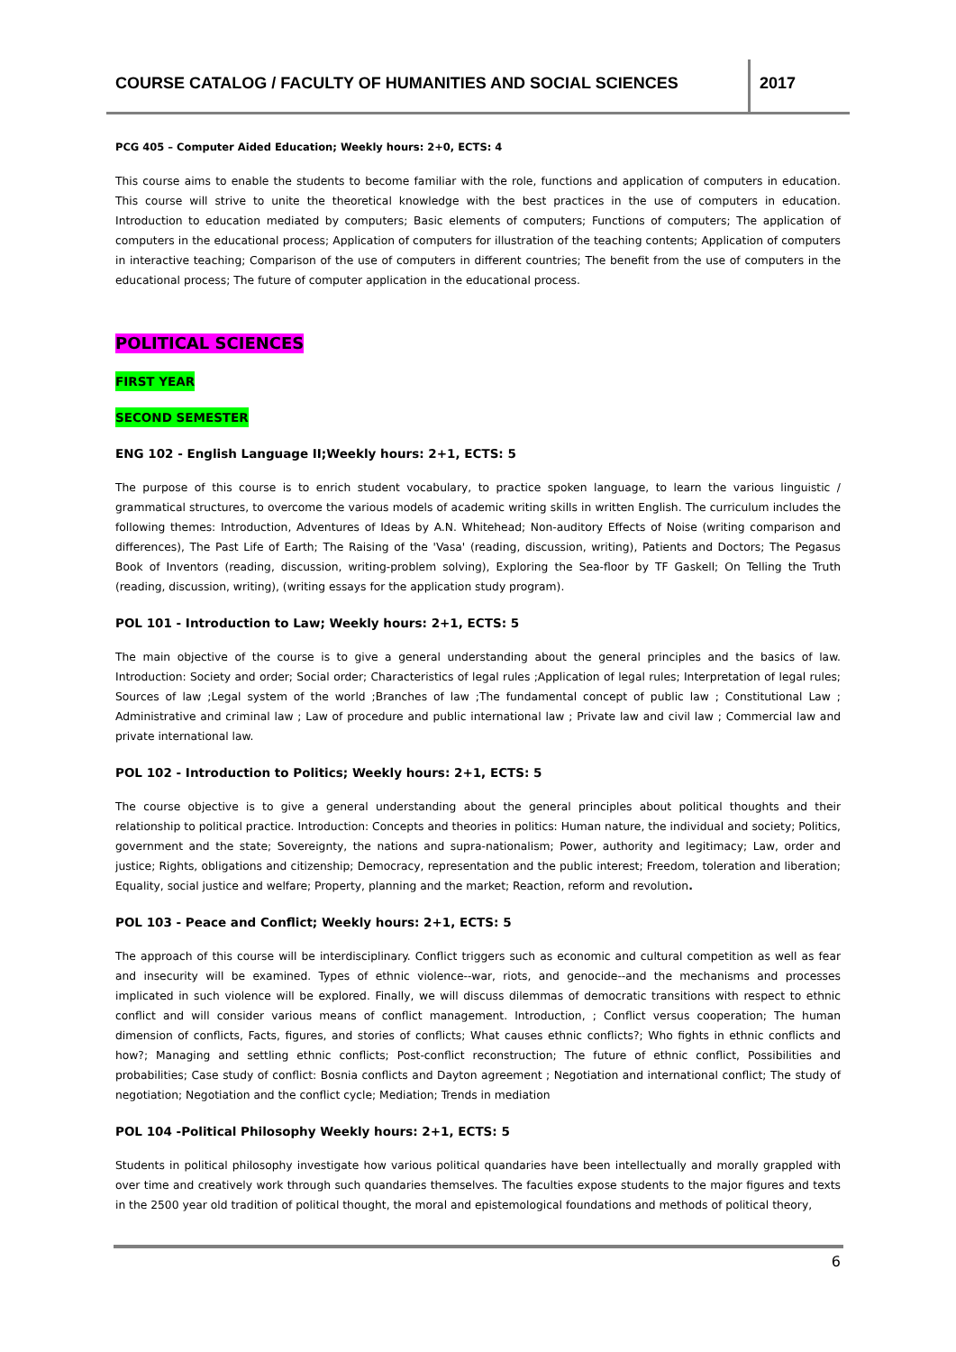COURSE CATALOG / FACULTY OF HUMANITIES AND SOCIAL SCIENCES
2017
PCG 405 – Computer Aided Education; Weekly hours: 2+0, ECTS: 4
This course aims to enable the students to become familiar with the role, functions and application of computers in education. This course will strive to unite the theoretical knowledge with the best practices in the use of computers in education. Introduction to education mediated by computers; Basic elements of computers; Functions of computers; The application of computers in the educational process; Application of computers for illustration of the teaching contents; Application of computers in interactive teaching; Comparison of the use of computers in different countries; The benefit from the use of computers in the educational process; The future of computer application in the educational process.
POLITICAL SCIENCES
FIRST YEAR
SECOND SEMESTER
ENG 102 - English Language II;Weekly hours: 2+1, ECTS: 5
The purpose of this course is to enrich student vocabulary, to practice spoken language, to learn the various linguistic / grammatical structures, to overcome the various models of academic writing skills in written English. The curriculum includes the following themes: Introduction, Adventures of Ideas by A.N. Whitehead; Non-auditory Effects of Noise (writing comparison and differences), The Past Life of Earth; The Raising of the 'Vasa' (reading, discussion, writing), Patients and Doctors; The Pegasus Book of Inventors (reading, discussion, writing-problem solving), Exploring the Sea-floor by TF Gaskell; On Telling the Truth (reading, discussion, writing), (writing essays for the application study program).
POL 101 - Introduction to Law; Weekly hours: 2+1, ECTS: 5
The main objective of the course is to give a general understanding about the general principles and the basics of law. Introduction: Society and order; Social order; Characteristics of legal rules ;Application of legal rules; Interpretation of legal rules; Sources of law ;Legal system of the world ;Branches of law ;The fundamental concept of public law ; Constitutional Law ; Administrative and criminal law ; Law of procedure and public international law ; Private law and civil law ; Commercial law and private international law.
POL 102 - Introduction to Politics; Weekly hours: 2+1, ECTS: 5
The course objective is to give a general understanding about the general principles about political thoughts and their relationship to political practice. Introduction: Concepts and theories in politics: Human nature, the individual and society; Politics, government and the state; Sovereignty, the nations and supra-nationalism; Power, authority and legitimacy; Law, order and justice; Rights, obligations and citizenship; Democracy, representation and the public interest; Freedom, toleration and liberation; Equality, social justice and welfare; Property, planning and the market; Reaction, reform and revolution.
POL 103 - Peace and Conflict; Weekly hours: 2+1, ECTS: 5
The approach of this course will be interdisciplinary. Conflict triggers such as economic and cultural competition as well as fear and insecurity will be examined. Types of ethnic violence--war, riots, and genocide--and the mechanisms and processes implicated in such violence will be explored. Finally, we will discuss dilemmas of democratic transitions with respect to ethnic conflict and will consider various means of conflict management. Introduction, ; Conflict versus cooperation; The human dimension of conflicts, Facts, figures, and stories of conflicts; What causes ethnic conflicts?; Who fights in ethnic conflicts and how?; Managing and settling ethnic conflicts; Post-conflict reconstruction; The future of ethnic conflict, Possibilities and probabilities; Case study of conflict: Bosnia conflicts and Dayton agreement ; Negotiation and international conflict; The study of negotiation; Negotiation and the conflict cycle; Mediation; Trends in mediation
POL 104 -Political Philosophy Weekly hours: 2+1, ECTS: 5
Students in political philosophy investigate how various political quandaries have been intellectually and morally grappled with over time and creatively work through such quandaries themselves. The faculties expose students to the major figures and texts in the 2500 year old tradition of political thought, the moral and epistemological foundations and methods of political theory,
6